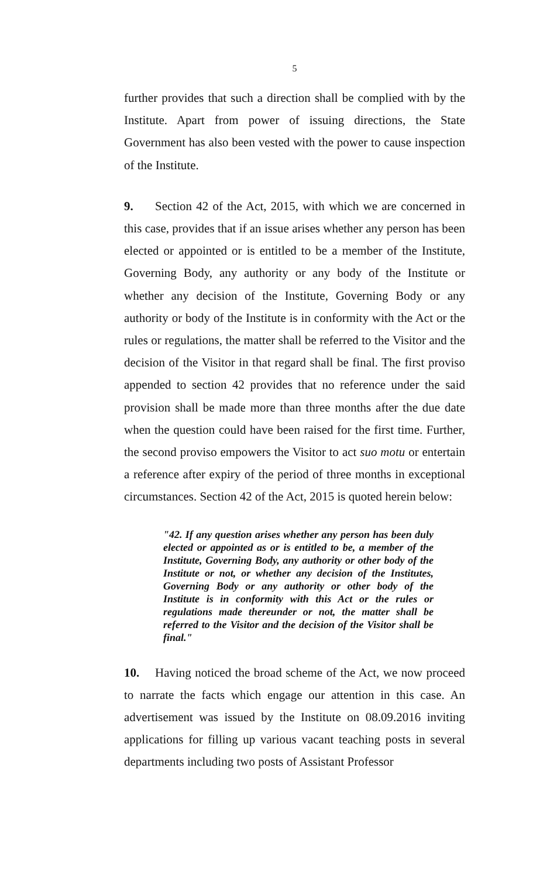5
further provides that such a direction shall be complied with by the Institute. Apart from power of issuing directions, the State Government has also been vested with the power to cause inspection of the Institute.
9. Section 42 of the Act, 2015, with which we are concerned in this case, provides that if an issue arises whether any person has been elected or appointed or is entitled to be a member of the Institute, Governing Body, any authority or any body of the Institute or whether any decision of the Institute, Governing Body or any authority or body of the Institute is in conformity with the Act or the rules or regulations, the matter shall be referred to the Visitor and the decision of the Visitor in that regard shall be final. The first proviso appended to section 42 provides that no reference under the said provision shall be made more than three months after the due date when the question could have been raised for the first time. Further, the second proviso empowers the Visitor to act suo motu or entertain a reference after expiry of the period of three months in exceptional circumstances. Section 42 of the Act, 2015 is quoted herein below:
"42. If any question arises whether any person has been duly elected or appointed as or is entitled to be, a member of the Institute, Governing Body, any authority or other body of the Institute or not, or whether any decision of the Institutes, Governing Body or any authority or other body of the Institute is in conformity with this Act or the rules or regulations made thereunder or not, the matter shall be referred to the Visitor and the decision of the Visitor shall be final."
10. Having noticed the broad scheme of the Act, we now proceed to narrate the facts which engage our attention in this case. An advertisement was issued by the Institute on 08.09.2016 inviting applications for filling up various vacant teaching posts in several departments including two posts of Assistant Professor